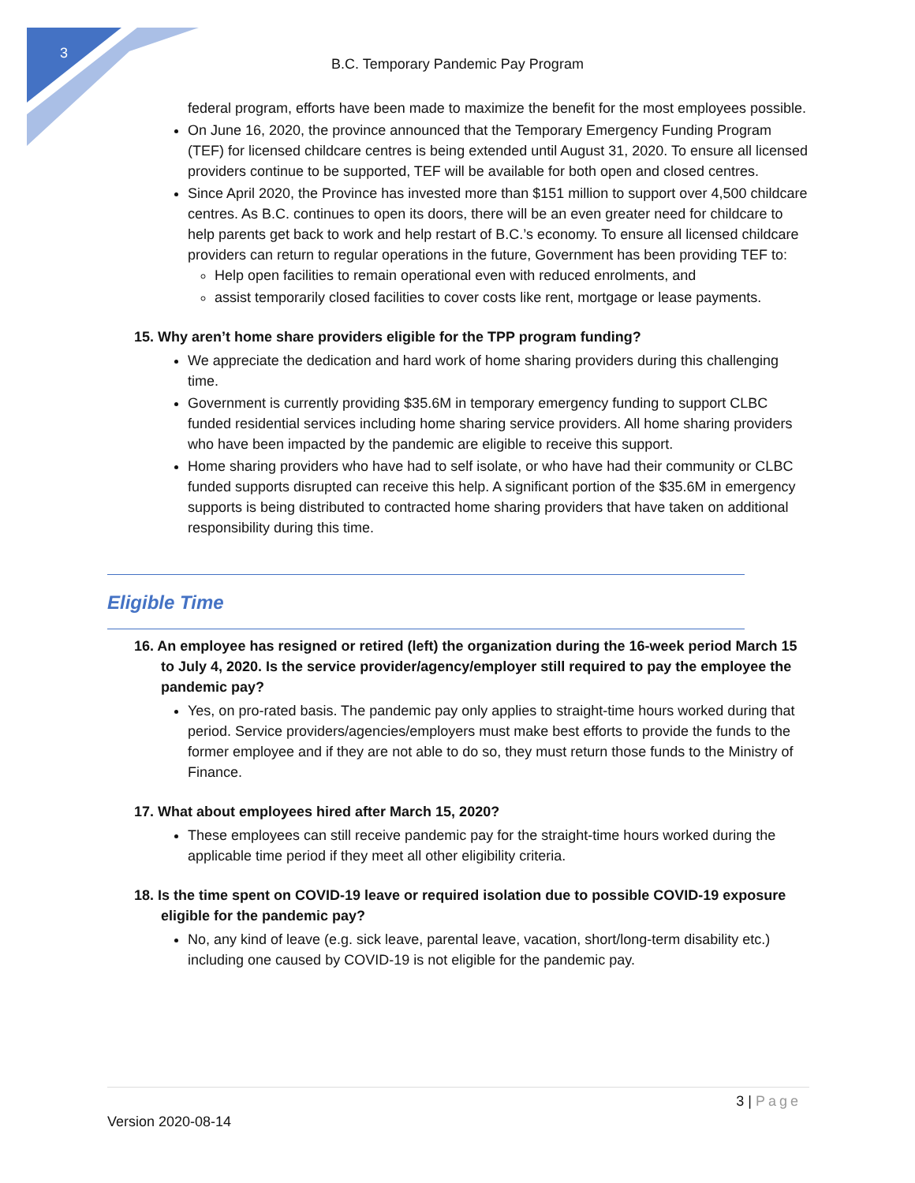3
B.C. Temporary Pandemic Pay Program
federal program, efforts have been made to maximize the benefit for the most employees possible.
On June 16, 2020, the province announced that the Temporary Emergency Funding Program (TEF) for licensed childcare centres is being extended until August 31, 2020. To ensure all licensed providers continue to be supported, TEF will be available for both open and closed centres.
Since April 2020, the Province has invested more than $151 million to support over 4,500 childcare centres. As B.C. continues to open its doors, there will be an even greater need for childcare to help parents get back to work and help restart of B.C.’s economy. To ensure all licensed childcare providers can return to regular operations in the future, Government has been providing TEF to:
Help open facilities to remain operational even with reduced enrolments, and
assist temporarily closed facilities to cover costs like rent, mortgage or lease payments.
15. Why aren’t home share providers eligible for the TPP program funding?
We appreciate the dedication and hard work of home sharing providers during this challenging time.
Government is currently providing $35.6M in temporary emergency funding to support CLBC funded residential services including home sharing service providers. All home sharing providers who have been impacted by the pandemic are eligible to receive this support.
Home sharing providers who have had to self isolate, or who have had their community or CLBC funded supports disrupted can receive this help. A significant portion of the $35.6M in emergency supports is being distributed to contracted home sharing providers that have taken on additional responsibility during this time.
Eligible Time
16. An employee has resigned or retired (left) the organization during the 16-week period March 15 to July 4, 2020. Is the service provider/agency/employer still required to pay the employee the pandemic pay?
Yes, on pro-rated basis. The pandemic pay only applies to straight-time hours worked during that period. Service providers/agencies/employers must make best efforts to provide the funds to the former employee and if they are not able to do so, they must return those funds to the Ministry of Finance.
17. What about employees hired after March 15, 2020?
These employees can still receive pandemic pay for the straight-time hours worked during the applicable time period if they meet all other eligibility criteria.
18. Is the time spent on COVID-19 leave or required isolation due to possible COVID-19 exposure eligible for the pandemic pay?
No, any kind of leave (e.g. sick leave, parental leave, vacation, short/long-term disability etc.) including one caused by COVID-19 is not eligible for the pandemic pay.
3 | Page
Version 2020-08-14